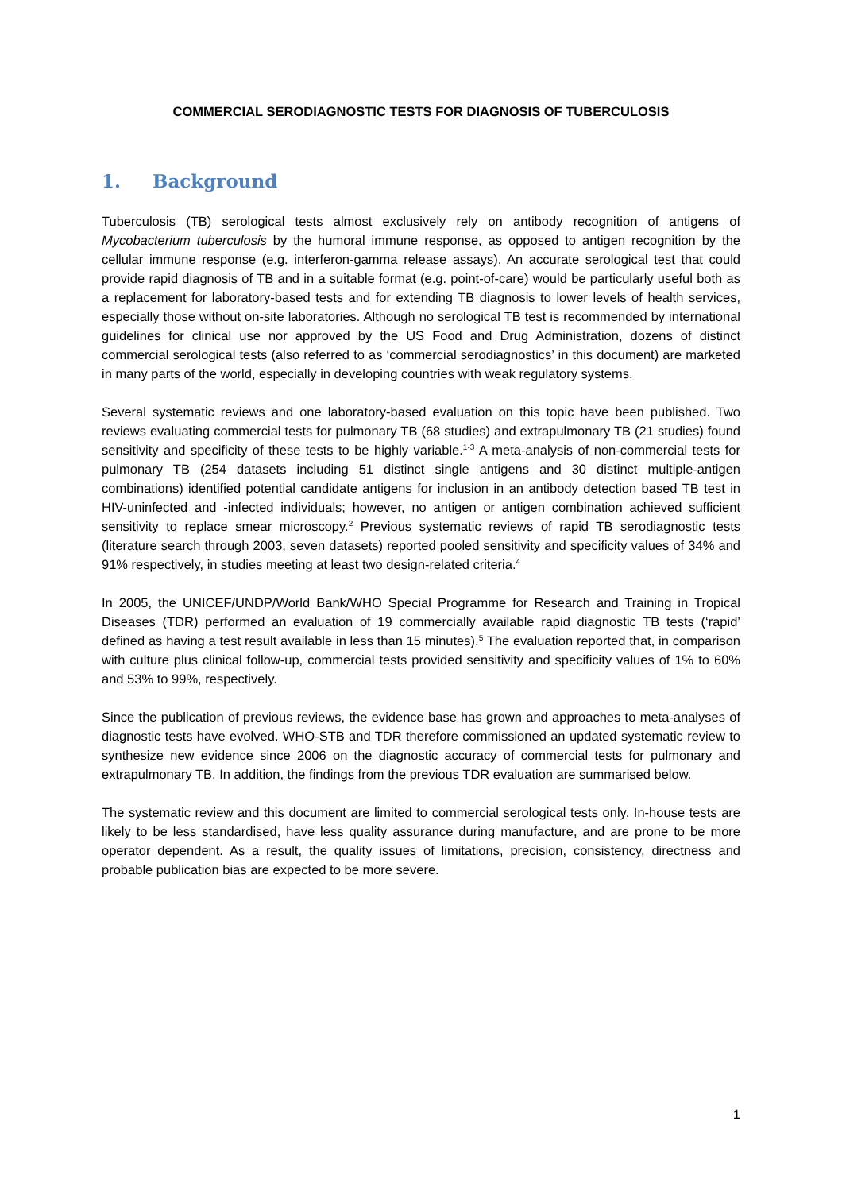COMMERCIAL SERODIAGNOSTIC TESTS FOR DIAGNOSIS OF TUBERCULOSIS
1. Background
Tuberculosis (TB) serological tests almost exclusively rely on antibody recognition of antigens of Mycobacterium tuberculosis by the humoral immune response, as opposed to antigen recognition by the cellular immune response (e.g. interferon-gamma release assays). An accurate serological test that could provide rapid diagnosis of TB and in a suitable format (e.g. point-of-care) would be particularly useful both as a replacement for laboratory-based tests and for extending TB diagnosis to lower levels of health services, especially those without on-site laboratories. Although no serological TB test is recommended by international guidelines for clinical use nor approved by the US Food and Drug Administration, dozens of distinct commercial serological tests (also referred to as ‘commercial serodiagnostics’ in this document) are marketed in many parts of the world, especially in developing countries with weak regulatory systems.
Several systematic reviews and one laboratory-based evaluation on this topic have been published. Two reviews evaluating commercial tests for pulmonary TB (68 studies) and extrapulmonary TB (21 studies) found sensitivity and specificity of these tests to be highly variable.<sup>1-3</sup> A meta-analysis of non-commercial tests for pulmonary TB (254 datasets including 51 distinct single antigens and 30 distinct multiple-antigen combinations) identified potential candidate antigens for inclusion in an antibody detection based TB test in HIV-uninfected and -infected individuals; however, no antigen or antigen combination achieved sufficient sensitivity to replace smear microscopy.<sup>2</sup> Previous systematic reviews of rapid TB serodiagnostic tests (literature search through 2003, seven datasets) reported pooled sensitivity and specificity values of 34% and 91% respectively, in studies meeting at least two design-related criteria.<sup>4</sup>
In 2005, the UNICEF/UNDP/World Bank/WHO Special Programme for Research and Training in Tropical Diseases (TDR) performed an evaluation of 19 commercially available rapid diagnostic TB tests (‘rapid’ defined as having a test result available in less than 15 minutes).<sup>5</sup> The evaluation reported that, in comparison with culture plus clinical follow-up, commercial tests provided sensitivity and specificity values of 1% to 60% and 53% to 99%, respectively.
Since the publication of previous reviews, the evidence base has grown and approaches to meta-analyses of diagnostic tests have evolved. WHO-STB and TDR therefore commissioned an updated systematic review to synthesize new evidence since 2006 on the diagnostic accuracy of commercial tests for pulmonary and extrapulmonary TB. In addition, the findings from the previous TDR evaluation are summarised below.
The systematic review and this document are limited to commercial serological tests only. In-house tests are likely to be less standardised, have less quality assurance during manufacture, and are prone to be more operator dependent. As a result, the quality issues of limitations, precision, consistency, directness and probable publication bias are expected to be more severe.
1